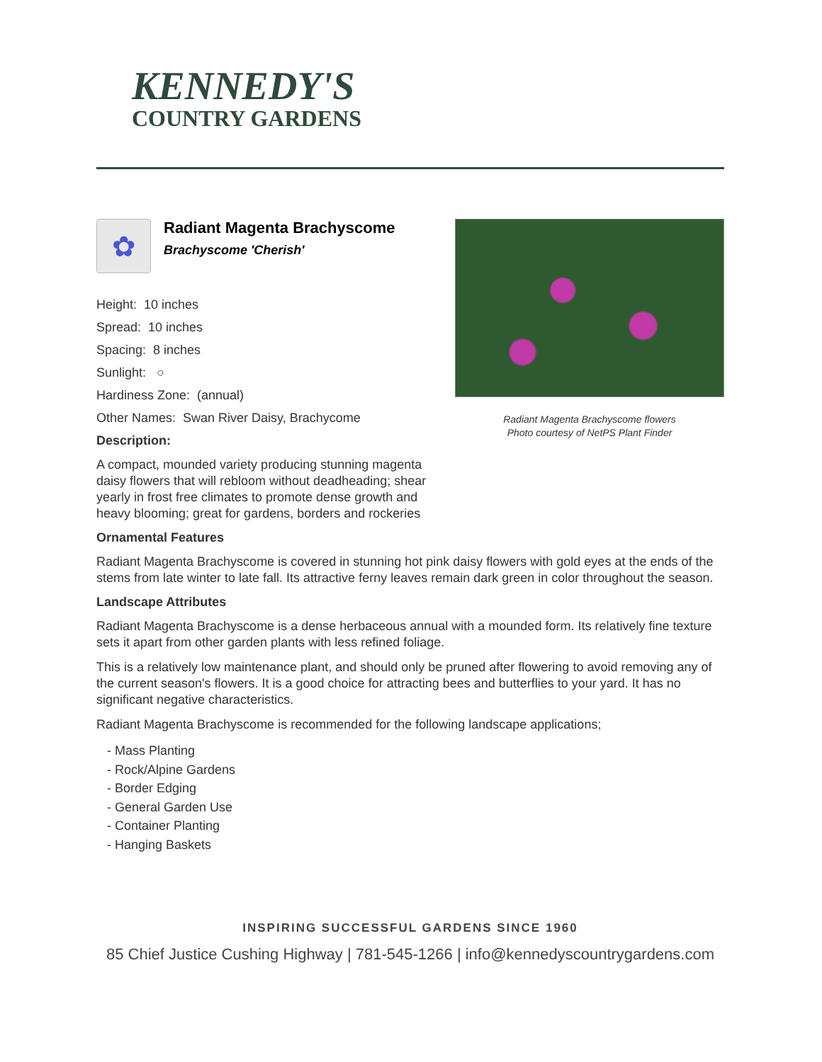KENNEDY'S
COUNTRY GARDENS
✿
Radiant Magenta Brachyscome
Brachyscome 'Cherish'
Height: 10 inches
Spread: 10 inches
Spacing: 8 inches
Sunlight: ○
Hardiness Zone: (annual)
Other Names: Swan River Daisy, Brachycome
Description:
A compact, mounded variety producing stunning magenta daisy flowers that will rebloom without deadheading; shear yearly in frost free climates to promote dense growth and heavy blooming; great for gardens, borders and rockeries
Radiant Magenta Brachyscome flowers
Photo courtesy of NetPS Plant Finder
Ornamental Features
Radiant Magenta Brachyscome is covered in stunning hot pink daisy flowers with gold eyes at the ends of the stems from late winter to late fall. Its attractive ferny leaves remain dark green in color throughout the season.
Landscape Attributes
Radiant Magenta Brachyscome is a dense herbaceous annual with a mounded form. Its relatively fine texture sets it apart from other garden plants with less refined foliage.
This is a relatively low maintenance plant, and should only be pruned after flowering to avoid removing any of the current season's flowers. It is a good choice for attracting bees and butterflies to your yard. It has no significant negative characteristics.
Radiant Magenta Brachyscome is recommended for the following landscape applications;
- Mass Planting
- Rock/Alpine Gardens
- Border Edging
- General Garden Use
- Container Planting
- Hanging Baskets
INSPIRING SUCCESSFUL GARDENS SINCE 1960
85 Chief Justice Cushing Highway | 781-545-1266 | info@kennedyscountrygardens.com